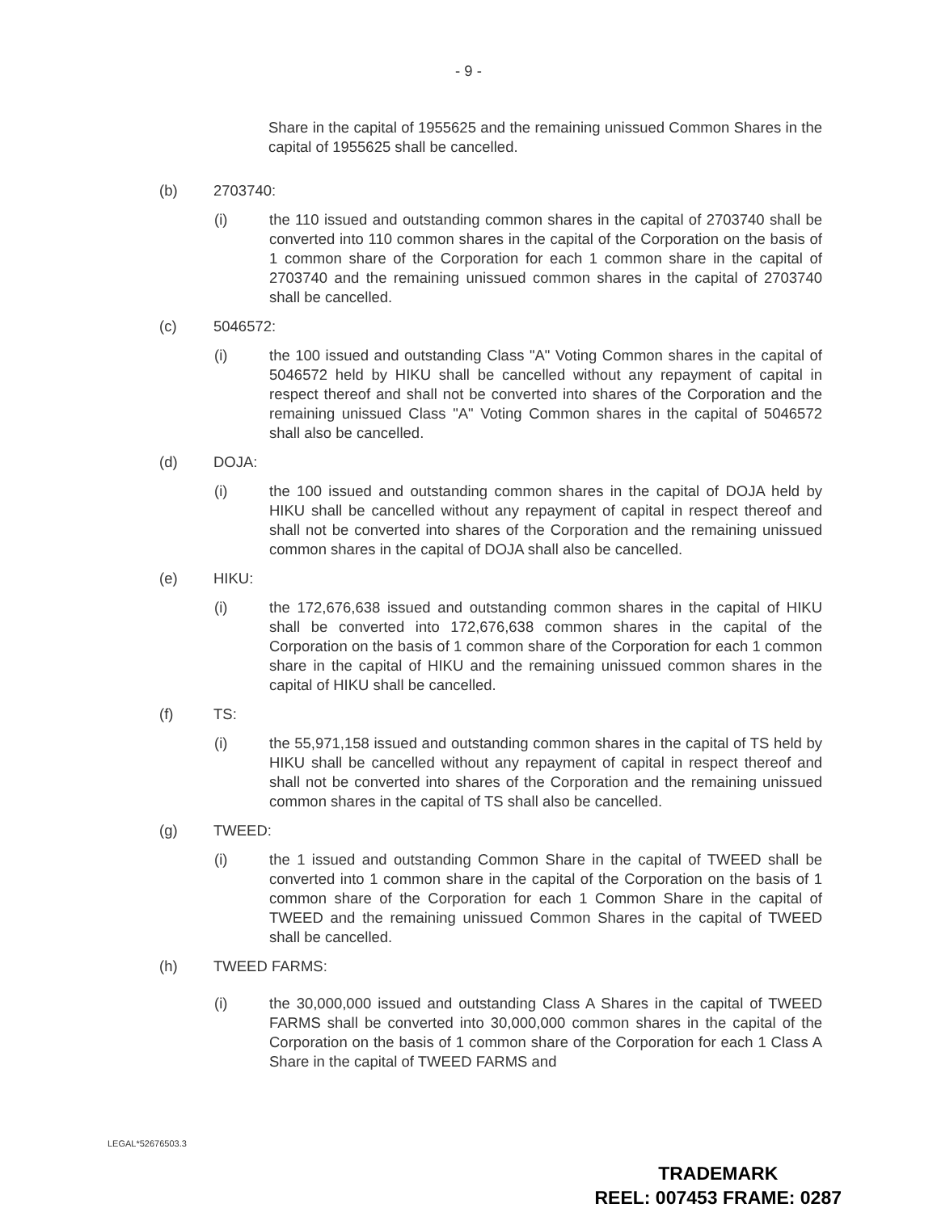- 9 -
Share in the capital of 1955625 and the remaining unissued Common Shares in the capital of 1955625 shall be cancelled.
(b) 2703740:
(i) the 110 issued and outstanding common shares in the capital of 2703740 shall be converted into 110 common shares in the capital of the Corporation on the basis of 1 common share of the Corporation for each 1 common share in the capital of 2703740 and the remaining unissued common shares in the capital of 2703740 shall be cancelled.
(c) 5046572:
(i) the 100 issued and outstanding Class "A" Voting Common shares in the capital of 5046572 held by HIKU shall be cancelled without any repayment of capital in respect thereof and shall not be converted into shares of the Corporation and the remaining unissued Class "A" Voting Common shares in the capital of 5046572 shall also be cancelled.
(d) DOJA:
(i) the 100 issued and outstanding common shares in the capital of DOJA held by HIKU shall be cancelled without any repayment of capital in respect thereof and shall not be converted into shares of the Corporation and the remaining unissued common shares in the capital of DOJA shall also be cancelled.
(e) HIKU:
(i) the 172,676,638 issued and outstanding common shares in the capital of HIKU shall be converted into 172,676,638 common shares in the capital of the Corporation on the basis of 1 common share of the Corporation for each 1 common share in the capital of HIKU and the remaining unissued common shares in the capital of HIKU shall be cancelled.
(f) TS:
(i) the 55,971,158 issued and outstanding common shares in the capital of TS held by HIKU shall be cancelled without any repayment of capital in respect thereof and shall not be converted into shares of the Corporation and the remaining unissued common shares in the capital of TS shall also be cancelled.
(g) TWEED:
(i) the 1 issued and outstanding Common Share in the capital of TWEED shall be converted into 1 common share in the capital of the Corporation on the basis of 1 common share of the Corporation for each 1 Common Share in the capital of TWEED and the remaining unissued Common Shares in the capital of TWEED shall be cancelled.
(h) TWEED FARMS:
(i) the 30,000,000 issued and outstanding Class A Shares in the capital of TWEED FARMS shall be converted into 30,000,000 common shares in the capital of the Corporation on the basis of 1 common share of the Corporation for each 1 Class A Share in the capital of TWEED FARMS and
LEGAL*52676503.3
TRADEMARK
REEL: 007453 FRAME: 0287